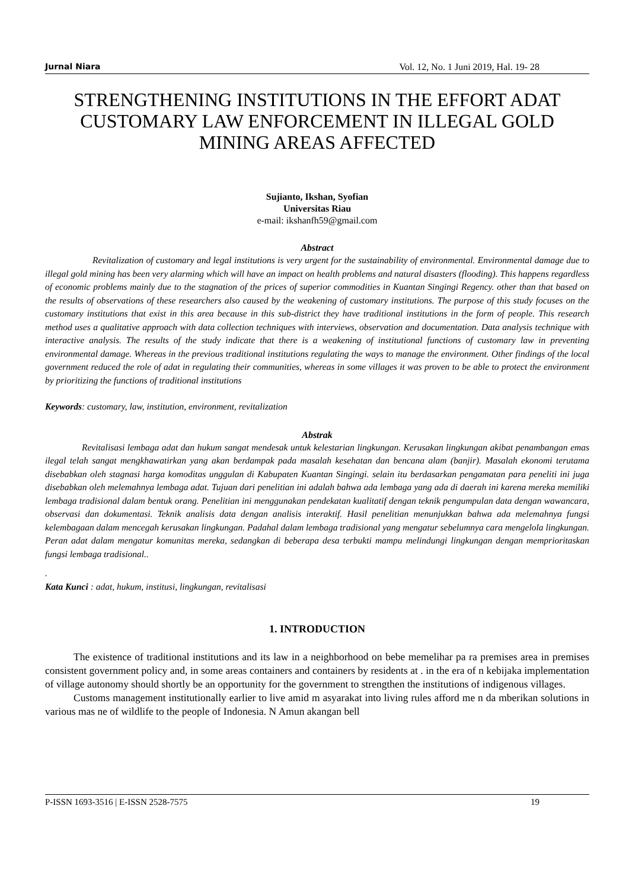Jurnal Niara Vol. 12, No. 1 Juni 2019, Hal. 19- 28
STRENGTHENING INSTITUTIONS IN THE EFFORT ADAT CUSTOMARY LAW ENFORCEMENT IN ILLEGAL GOLD MINING AREAS AFFECTED
Sujianto, Ikshan, Syofian
Universitas Riau
e-mail: ikshanfh59@gmail.com
Abstract
Revitalization of customary and legal institutions is very urgent for the sustainability of environmental. Environmental damage due to illegal gold mining has been very alarming which will have an impact on health problems and natural disasters (flooding). This happens regardless of economic problems mainly due to the stagnation of the prices of superior commodities in Kuantan Singingi Regency. other than that based on the results of observations of these researchers also caused by the weakening of customary institutions. The purpose of this study focuses on the customary institutions that exist in this area because in this sub-district they have traditional institutions in the form of people. This research method uses a qualitative approach with data collection techniques with interviews, observation and documentation. Data analysis technique with interactive analysis. The results of the study indicate that there is a weakening of institutional functions of customary law in preventing environmental damage. Whereas in the previous traditional institutions regulating the ways to manage the environment. Other findings of the local government reduced the role of adat in regulating their communities, whereas in some villages it was proven to be able to protect the environment by prioritizing the functions of traditional institutions
Keywords: customary, law, institution, environment, revitalization
Abstrak
Revitalisasi lembaga adat dan hukum sangat mendesak untuk kelestarian lingkungan. Kerusakan lingkungan akibat penambangan emas ilegal telah sangat mengkhawatirkan yang akan berdampak pada masalah kesehatan dan bencana alam (banjir). Masalah ekonomi terutama disebabkan oleh stagnasi harga komoditas unggulan di Kabupaten Kuantan Singingi. selain itu berdasarkan pengamatan para peneliti ini juga disebabkan oleh melemahnya lembaga adat. Tujuan dari penelitian ini adalah bahwa ada lembaga yang ada di daerah ini karena mereka memiliki lembaga tradisional dalam bentuk orang. Penelitian ini menggunakan pendekatan kualitatif dengan teknik pengumpulan data dengan wawancara, observasi dan dokumentasi. Teknik analisis data dengan analisis interaktif. Hasil penelitian menunjukkan bahwa ada melemahnya fungsi kelembagaan dalam mencegah kerusakan lingkungan. Padahal dalam lembaga tradisional yang mengatur sebelumnya cara mengelola lingkungan. Peran adat dalam mengatur komunitas mereka, sedangkan di beberapa desa terbukti mampu melindungi lingkungan dengan memprioritaskan fungsi lembaga tradisional..
.
Kata Kunci : adat, hukum, institusi, lingkungan, revitalisasi
1. INTRODUCTION
The existence of traditional institutions and its law in a neighborhood on bebe memelihar pa ra premises area in premises consistent government policy and, in some areas containers and containers by residents at . in the era of n kebijaka implementation of village autonomy should shortly be an opportunity for the government to strengthen the institutions of indigenous villages.
Customs management institutionally earlier to live amid m asyarakat into living rules afford me n da mberikan solutions in various mas ne of wildlife to the people of Indonesia. N Amun akangan bell
P-ISSN 1693-3516 | E-ISSN 2528-7575 19